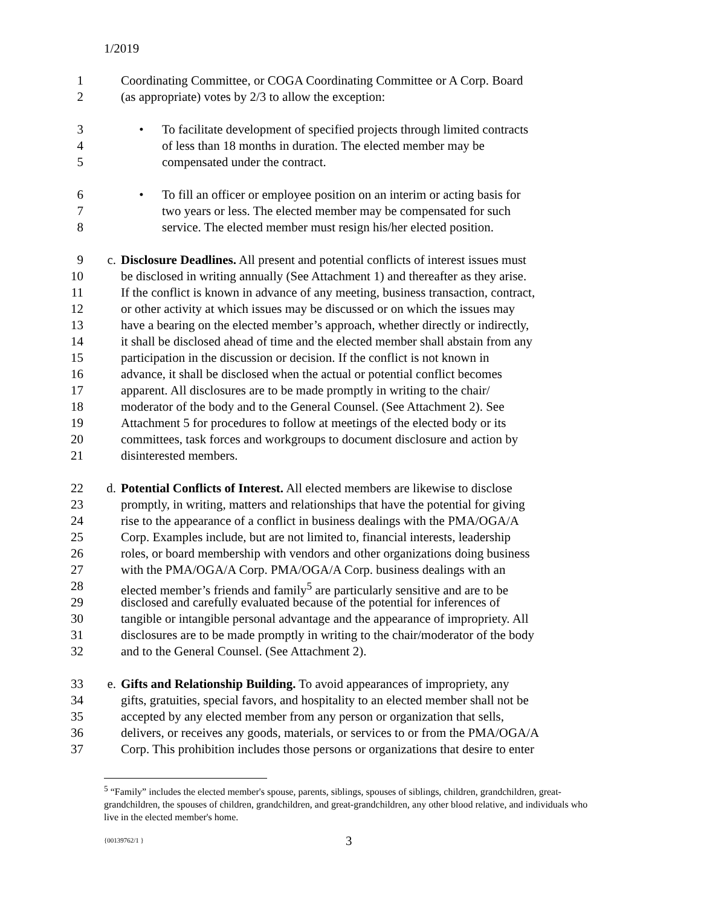1/2019
1 Coordinating Committee, or COGA Coordinating Committee or A Corp. Board
2 (as appropriate) votes by 2/3 to allow the exception:
3 • To facilitate development of specified projects through limited contracts
4 of less than 18 months in duration. The elected member may be
5 compensated under the contract.
6 • To fill an officer or employee position on an interim or acting basis for
7 two years or less. The elected member may be compensated for such
8 service. The elected member must resign his/her elected position.
9 c. Disclosure Deadlines. All present and potential conflicts of interest issues must
10 be disclosed in writing annually (See Attachment 1) and thereafter as they arise.
11 If the conflict is known in advance of any meeting, business transaction, contract,
12 or other activity at which issues may be discussed or on which the issues may
13 have a bearing on the elected member’s approach, whether directly or indirectly,
14 it shall be disclosed ahead of time and the elected member shall abstain from any
15 participation in the discussion or decision. If the conflict is not known in
16 advance, it shall be disclosed when the actual or potential conflict becomes
17 apparent. All disclosures are to be made promptly in writing to the chair/
18 moderator of the body and to the General Counsel. (See Attachment 2). See
19 Attachment 5 for procedures to follow at meetings of the elected body or its
20 committees, task forces and workgroups to document disclosure and action by
21 disinterested members.
22 d. Potential Conflicts of Interest. All elected members are likewise to disclose
23 promptly, in writing, matters and relationships that have the potential for giving
24 rise to the appearance of a conflict in business dealings with the PMA/OGA/A
25 Corp. Examples include, but are not limited to, financial interests, leadership
26 roles, or board membership with vendors and other organizations doing business
27 with the PMA/OGA/A Corp. PMA/OGA/A Corp. business dealings with an
28 elected member’s friends and family<sup>5</sup> are particularly sensitive and are to be
29 disclosed and carefully evaluated because of the potential for inferences of
30 tangible or intangible personal advantage and the appearance of impropriety. All
31 disclosures are to be made promptly in writing to the chair/moderator of the body
32 and to the General Counsel. (See Attachment 2).
33 e. Gifts and Relationship Building. To avoid appearances of impropriety, any
34 gifts, gratuities, special favors, and hospitality to an elected member shall not be
35 accepted by any elected member from any person or organization that sells,
36 delivers, or receives any goods, materials, or services to or from the PMA/OGA/A
37 Corp. This prohibition includes those persons or organizations that desire to enter
<sup>5</sup> “Family” includes the elected member's spouse, parents, siblings, spouses of siblings, children, grandchildren, great-grandchildren, the spouses of children, grandchildren, and great-grandchildren, any other blood relative, and individuals who live in the elected member's home.
{00139762/1 } 3